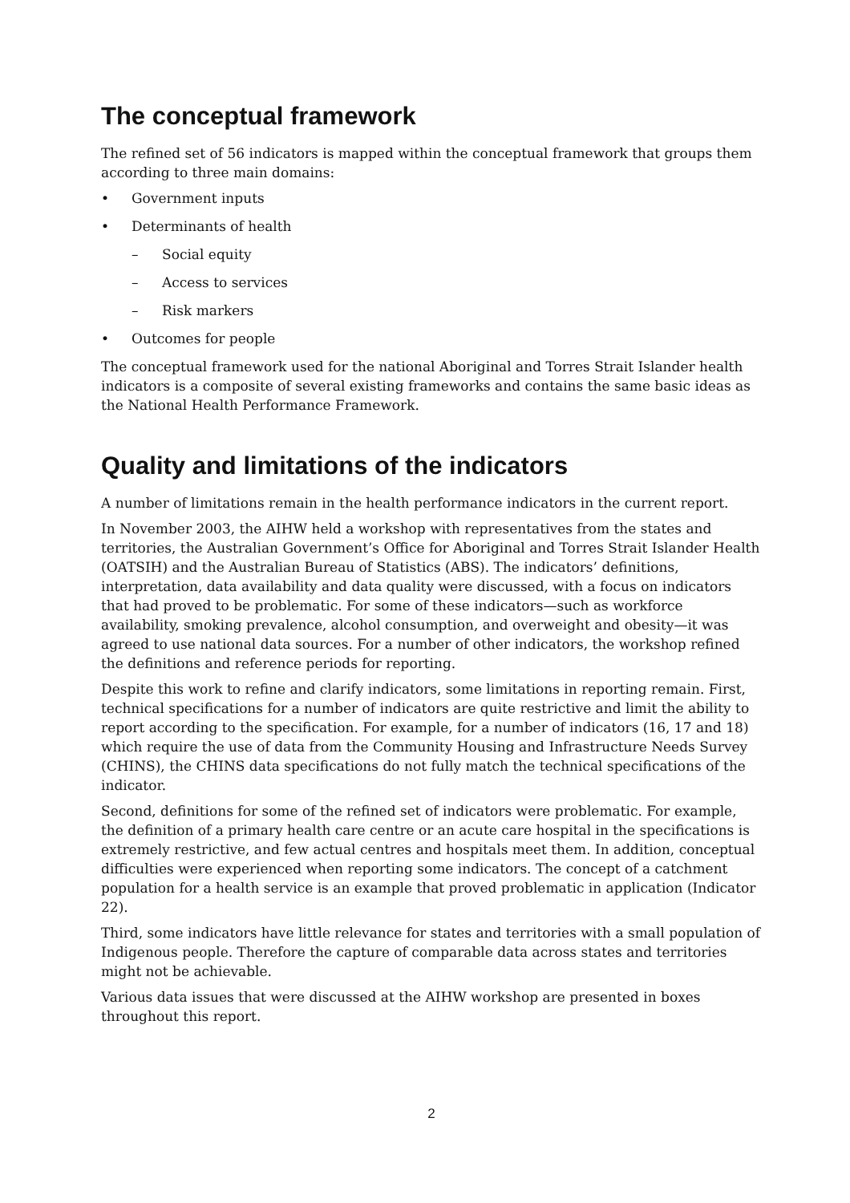The conceptual framework
The refined set of 56 indicators is mapped within the conceptual framework that groups them according to three main domains:
• Government inputs
• Determinants of health
– Social equity
– Access to services
– Risk markers
• Outcomes for people
The conceptual framework used for the national Aboriginal and Torres Strait Islander health indicators is a composite of several existing frameworks and contains the same basic ideas as the National Health Performance Framework.
Quality and limitations of the indicators
A number of limitations remain in the health performance indicators in the current report.
In November 2003, the AIHW held a workshop with representatives from the states and territories, the Australian Government’s Office for Aboriginal and Torres Strait Islander Health (OATSIH) and the Australian Bureau of Statistics (ABS). The indicators’ definitions, interpretation, data availability and data quality were discussed, with a focus on indicators that had proved to be problematic. For some of these indicators—such as workforce availability, smoking prevalence, alcohol consumption, and overweight and obesity—it was agreed to use national data sources. For a number of other indicators, the workshop refined the definitions and reference periods for reporting.
Despite this work to refine and clarify indicators, some limitations in reporting remain. First, technical specifications for a number of indicators are quite restrictive and limit the ability to report according to the specification. For example, for a number of indicators (16, 17 and 18) which require the use of data from the Community Housing and Infrastructure Needs Survey (CHINS), the CHINS data specifications do not fully match the technical specifications of the indicator.
Second, definitions for some of the refined set of indicators were problematic. For example, the definition of a primary health care centre or an acute care hospital in the specifications is extremely restrictive, and few actual centres and hospitals meet them. In addition, conceptual difficulties were experienced when reporting some indicators. The concept of a catchment population for a health service is an example that proved problematic in application (Indicator 22).
Third, some indicators have little relevance for states and territories with a small population of Indigenous people. Therefore the capture of comparable data across states and territories might not be achievable.
Various data issues that were discussed at the AIHW workshop are presented in boxes throughout this report.
2